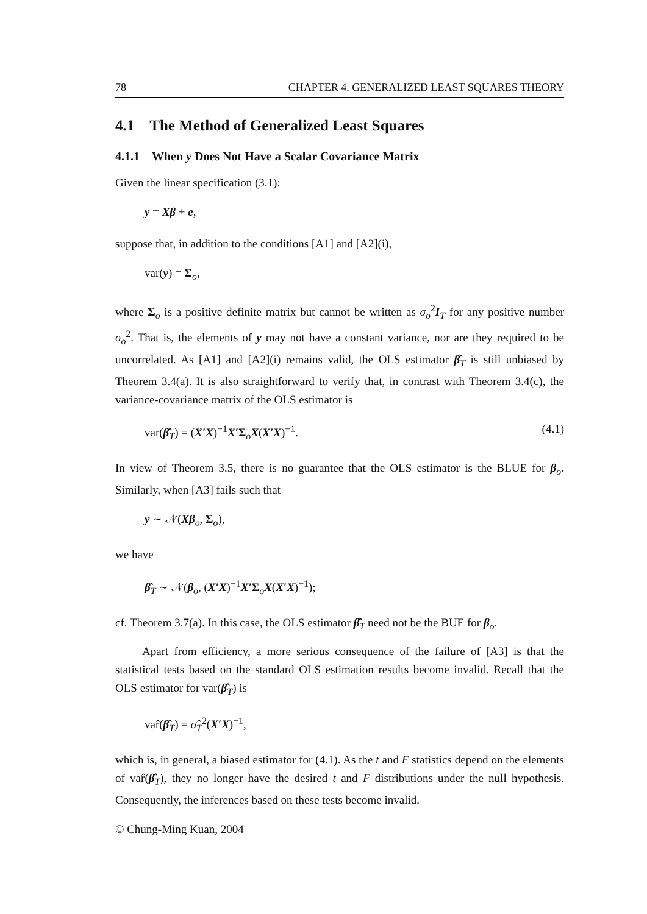78 CHAPTER 4. GENERALIZED LEAST SQUARES THEORY
4.1 The Method of Generalized Least Squares
4.1.1 When y Does Not Have a Scalar Covariance Matrix
Given the linear specification (3.1):
y = Xβ + e,
suppose that, in addition to the conditions [A1] and [A2](i),
var(y) = Σ<sub>o</sub>,
where Σ<sub>o</sub> is a positive definite matrix but cannot be written as σ<sub>o</sub><sup>2</sup>I<sub>T</sub> for any positive number σ<sub>o</sub><sup>2</sup>. That is, the elements of y may not have a constant variance, nor are they required to be uncorrelated. As [A1] and [A2](i) remains valid, the OLS estimator β̂<sub>T</sub> is still unbiased by Theorem 3.4(a). It is also straightforward to verify that, in contrast with Theorem 3.4(c), the variance-covariance matrix of the OLS estimator is
var(β̂<sub>T</sub>) = (X′X)<sup>−1</sup>X′Σ<sub>o</sub>X(X′X)<sup>−1</sup>. (4.1)
In view of Theorem 3.5, there is no guarantee that the OLS estimator is the BLUE for β<sub>o</sub>. Similarly, when [A3] fails such that
y ∼ 𝒩(Xβ<sub>o</sub>, Σ<sub>o</sub>),
we have
β̂<sub>T</sub> ∼ 𝒩(β<sub>o</sub>, (X′X)<sup>−1</sup>X′Σ<sub>o</sub>X(X′X)<sup>−1</sup>);
cf. Theorem 3.7(a). In this case, the OLS estimator β̂<sub>T</sub> need not be the BUE for β<sub>o</sub>.
Apart from efficiency, a more serious consequence of the failure of [A3] is that the statistical tests based on the standard OLS estimation results become invalid. Recall that the OLS estimator for var(β̂<sub>T</sub>) is
var̂(β̂<sub>T</sub>) = σ̂<sub>T</sub><sup>2</sup>(X′X)<sup>−1</sup>,
which is, in general, a biased estimator for (4.1). As the t and F statistics depend on the elements of var̂(β̂<sub>T</sub>), they no longer have the desired t and F distributions under the null hypothesis. Consequently, the inferences based on these tests become invalid.
© Chung-Ming Kuan, 2004